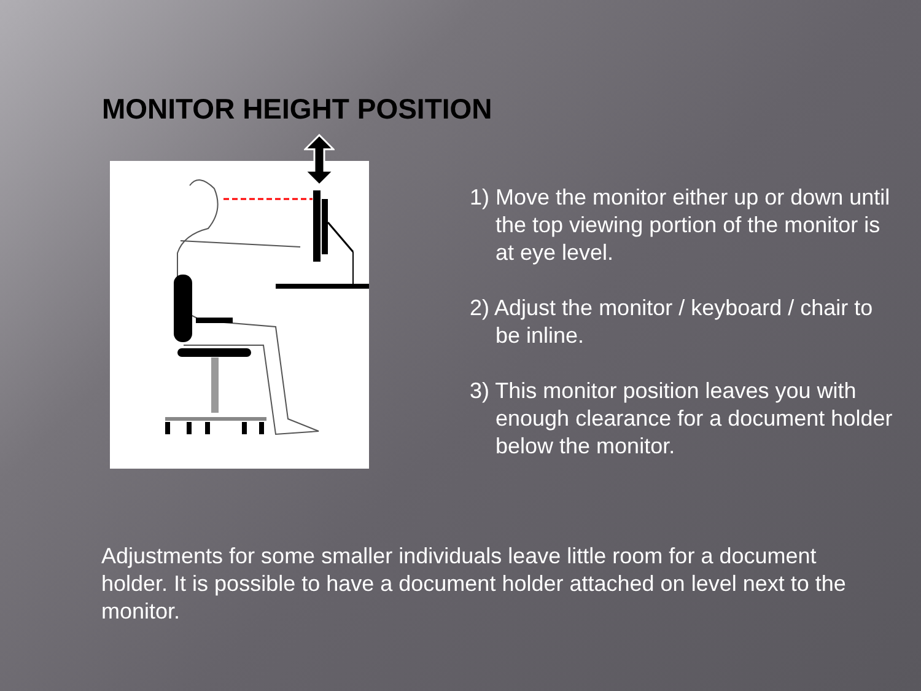MONITOR HEIGHT POSITION
1) Move the monitor either up or down until the top viewing portion of the monitor is at eye level.
2) Adjust the monitor / keyboard / chair to be inline.
3) This monitor position leaves you with enough clearance for a document holder below the monitor.
Adjustments for some smaller individuals leave little room for a document holder. It is possible to have a document holder attached on level next to the monitor.